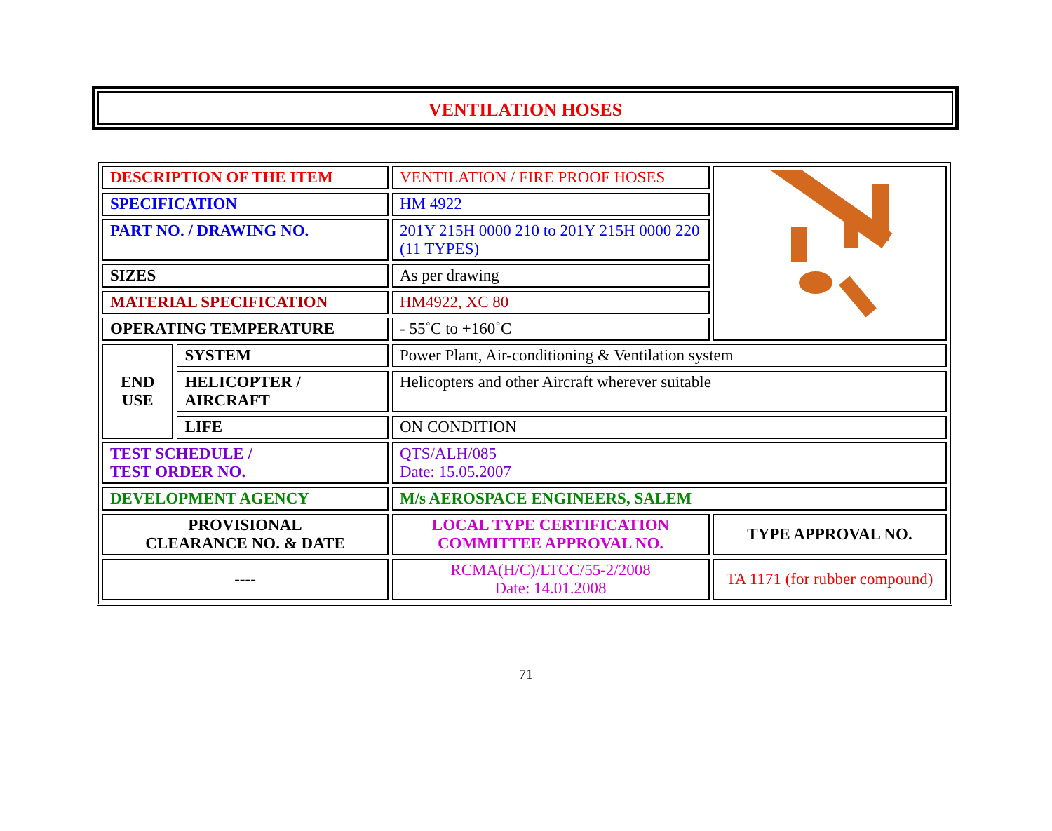VENTILATION HOSES
| DESCRIPTION OF THE ITEM | | VENTILATION / FIRE PROOF HOSES | |
| SPECIFICATION | | HM 4922 | |
| PART NO. / DRAWING NO. | | 201Y 215H 0000 210 to 201Y 215H 0000 220 (11 TYPES) | |
| SIZES | | As per drawing | |
| MATERIAL SPECIFICATION | | HM4922, XC 80 | |
| OPERATING TEMPERATURE | | - 55˚C to +160˚C | |
| END USE | SYSTEM | Power Plant, Air-conditioning & Ventilation system | |
| | HELICOPTER / AIRCRAFT | Helicopters and other Aircraft wherever suitable | |
| | LIFE | ON CONDITION | |
| TEST SCHEDULE / TEST ORDER NO. | | QTS/ALH/085 Date: 15.05.2007 | |
| DEVELOPMENT AGENCY | | M/s AEROSPACE ENGINEERS, SALEM | |
| PROVISIONAL CLEARANCE NO. & DATE | | LOCAL TYPE CERTIFICATION COMMITTEE APPROVAL NO. | TYPE APPROVAL NO. |
| ---- | | RCMA(H/C)/LTCC/55-2/2008 Date: 14.01.2008 | TA 1171 (for rubber compound) |
71